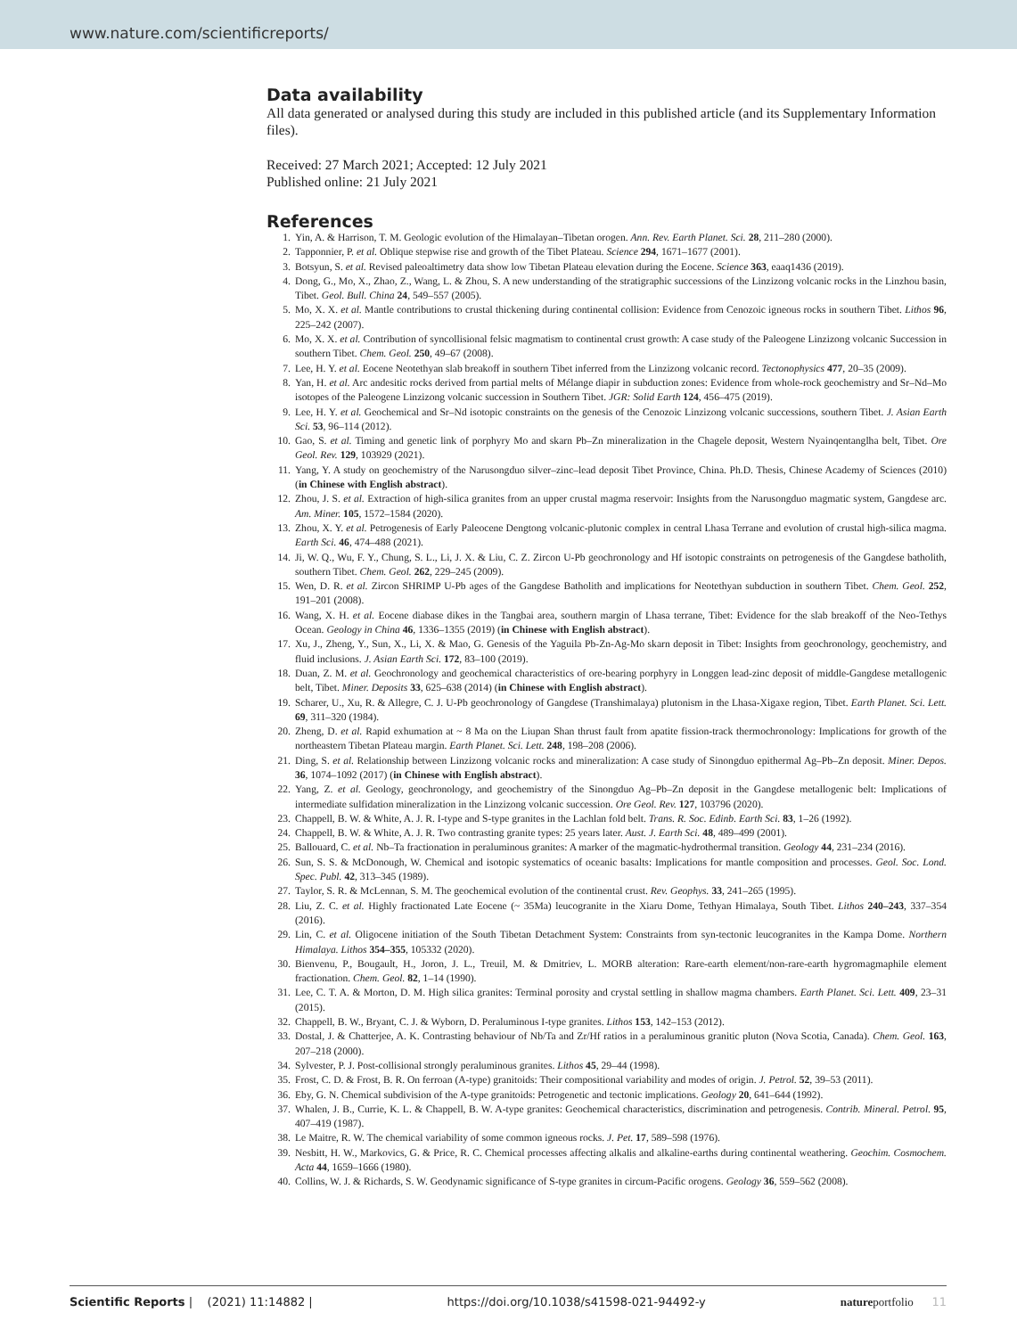www.nature.com/scientificreports/
Data availability
All data generated or analysed during this study are included in this published article (and its Supplementary Information files).
Received: 27 March 2021; Accepted: 12 July 2021
Published online: 21 July 2021
References
1. Yin, A. & Harrison, T. M. Geologic evolution of the Himalayan–Tibetan orogen. Ann. Rev. Earth Planet. Sci. 28, 211–280 (2000).
2. Tapponnier, P. et al. Oblique stepwise rise and growth of the Tibet Plateau. Science 294, 1671–1677 (2001).
3. Botsyun, S. et al. Revised paleoaltimetry data show low Tibetan Plateau elevation during the Eocene. Science 363, eaaq1436 (2019).
4. Dong, G., Mo, X., Zhao, Z., Wang, L. & Zhou, S. A new understanding of the stratigraphic successions of the Linzizong volcanic rocks in the Linzhou basin, Tibet. Geol. Bull. China 24, 549–557 (2005).
5. Mo, X. X. et al. Mantle contributions to crustal thickening during continental collision: Evidence from Cenozoic igneous rocks in southern Tibet. Lithos 96, 225–242 (2007).
6. Mo, X. X. et al. Contribution of syncollisional felsic magmatism to continental crust growth: A case study of the Paleogene Linzizong volcanic Succession in southern Tibet. Chem. Geol. 250, 49–67 (2008).
7. Lee, H. Y. et al. Eocene Neotethyan slab breakoff in southern Tibet inferred from the Linzizong volcanic record. Tectonophysics 477, 20–35 (2009).
8. Yan, H. et al. Arc andesitic rocks derived from partial melts of Mélange diapir in subduction zones: Evidence from whole-rock geochemistry and Sr–Nd–Mo isotopes of the Paleogene Linzizong volcanic succession in Southern Tibet. JGR: Solid Earth 124, 456–475 (2019).
9. Lee, H. Y. et al. Geochemical and Sr–Nd isotopic constraints on the genesis of the Cenozoic Linzizong volcanic successions, southern Tibet. J. Asian Earth Sci. 53, 96–114 (2012).
10. Gao, S. et al. Timing and genetic link of porphyry Mo and skarn Pb–Zn mineralization in the Chagele deposit, Western Nyainqentanglha belt, Tibet. Ore Geol. Rev. 129, 103929 (2021).
11. Yang, Y. A study on geochemistry of the Narusongduo silver–zinc–lead deposit Tibet Province, China. Ph.D. Thesis, Chinese Academy of Sciences (2010) (in Chinese with English abstract).
12. Zhou, J. S. et al. Extraction of high-silica granites from an upper crustal magma reservoir: Insights from the Narusongduo magmatic system, Gangdese arc. Am. Miner. 105, 1572–1584 (2020).
13. Zhou, X. Y. et al. Petrogenesis of Early Paleocene Dengtong volcanic-plutonic complex in central Lhasa Terrane and evolution of crustal high-silica magma. Earth Sci. 46, 474–488 (2021).
14. Ji, W. Q., Wu, F. Y., Chung, S. L., Li, J. X. & Liu, C. Z. Zircon U-Pb geochronology and Hf isotopic constraints on petrogenesis of the Gangdese batholith, southern Tibet. Chem. Geol. 262, 229–245 (2009).
15. Wen, D. R. et al. Zircon SHRIMP U-Pb ages of the Gangdese Batholith and implications for Neotethyan subduction in southern Tibet. Chem. Geol. 252, 191–201 (2008).
16. Wang, X. H. et al. Eocene diabase dikes in the Tangbai area, southern margin of Lhasa terrane, Tibet: Evidence for the slab breakoff of the Neo-Tethys Ocean. Geology in China 46, 1336–1355 (2019) (in Chinese with English abstract).
17. Xu, J., Zheng, Y., Sun, X., Li, X. & Mao, G. Genesis of the Yaguila Pb-Zn-Ag-Mo skarn deposit in Tibet: Insights from geochronology, geochemistry, and fluid inclusions. J. Asian Earth Sci. 172, 83–100 (2019).
18. Duan, Z. M. et al. Geochronology and geochemical characteristics of ore-bearing porphyry in Longgen lead-zinc deposit of middle-Gangdese metallogenic belt, Tibet. Miner. Deposits 33, 625–638 (2014) (in Chinese with English abstract).
19. Scharer, U., Xu, R. & Allegre, C. J. U-Pb geochronology of Gangdese (Transhimalaya) plutonism in the Lhasa-Xigaxe region, Tibet. Earth Planet. Sci. Lett. 69, 311–320 (1984).
20. Zheng, D. et al. Rapid exhumation at ~ 8 Ma on the Liupan Shan thrust fault from apatite fission-track thermochronology: Implications for growth of the northeastern Tibetan Plateau margin. Earth Planet. Sci. Lett. 248, 198–208 (2006).
21. Ding, S. et al. Relationship between Linzizong volcanic rocks and mineralization: A case study of Sinongduo epithermal Ag–Pb–Zn deposit. Miner. Depos. 36, 1074–1092 (2017) (in Chinese with English abstract).
22. Yang, Z. et al. Geology, geochronology, and geochemistry of the Sinongduo Ag–Pb–Zn deposit in the Gangdese metallogenic belt: Implications of intermediate sulfidation mineralization in the Linzizong volcanic succession. Ore Geol. Rev. 127, 103796 (2020).
23. Chappell, B. W. & White, A. J. R. I-type and S-type granites in the Lachlan fold belt. Trans. R. Soc. Edinb. Earth Sci. 83, 1–26 (1992).
24. Chappell, B. W. & White, A. J. R. Two contrasting granite types: 25 years later. Aust. J. Earth Sci. 48, 489–499 (2001).
25. Ballouard, C. et al. Nb–Ta fractionation in peraluminous granites: A marker of the magmatic-hydrothermal transition. Geology 44, 231–234 (2016).
26. Sun, S. S. & McDonough, W. Chemical and isotopic systematics of oceanic basalts: Implications for mantle composition and processes. Geol. Soc. Lond. Spec. Publ. 42, 313–345 (1989).
27. Taylor, S. R. & McLennan, S. M. The geochemical evolution of the continental crust. Rev. Geophys. 33, 241–265 (1995).
28. Liu, Z. C. et al. Highly fractionated Late Eocene (~ 35Ma) leucogranite in the Xiaru Dome, Tethyan Himalaya, South Tibet. Lithos 240–243, 337–354 (2016).
29. Lin, C. et al. Oligocene initiation of the South Tibetan Detachment System: Constraints from syn-tectonic leucogranites in the Kampa Dome. Northern Himalaya. Lithos 354–355, 105332 (2020).
30. Bienvenu, P., Bougault, H., Joron, J. L., Treuil, M. & Dmitriev, L. MORB alteration: Rare-earth element/non-rare-earth hygromagmaphile element fractionation. Chem. Geol. 82, 1–14 (1990).
31. Lee, C. T. A. & Morton, D. M. High silica granites: Terminal porosity and crystal settling in shallow magma chambers. Earth Planet. Sci. Lett. 409, 23–31 (2015).
32. Chappell, B. W., Bryant, C. J. & Wyborn, D. Peraluminous I-type granites. Lithos 153, 142–153 (2012).
33. Dostal, J. & Chatterjee, A. K. Contrasting behaviour of Nb/Ta and Zr/Hf ratios in a peraluminous granitic pluton (Nova Scotia, Canada). Chem. Geol. 163, 207–218 (2000).
34. Sylvester, P. J. Post-collisional strongly peraluminous granites. Lithos 45, 29–44 (1998).
35. Frost, C. D. & Frost, B. R. On ferroan (A-type) granitoids: Their compositional variability and modes of origin. J. Petrol. 52, 39–53 (2011).
36. Eby, G. N. Chemical subdivision of the A-type granitoids: Petrogenetic and tectonic implications. Geology 20, 641–644 (1992).
37. Whalen, J. B., Currie, K. L. & Chappell, B. W. A-type granites: Geochemical characteristics, discrimination and petrogenesis. Contrib. Mineral. Petrol. 95, 407–419 (1987).
38. Le Maitre, R. W. The chemical variability of some common igneous rocks. J. Pet. 17, 589–598 (1976).
39. Nesbitt, H. W., Markovics, G. & Price, R. C. Chemical processes affecting alkalis and alkaline-earths during continental weathering. Geochim. Cosmochem. Acta 44, 1659–1666 (1980).
40. Collins, W. J. & Richards, S. W. Geodynamic significance of S-type granites in circum-Pacific orogens. Geology 36, 559–562 (2008).
Scientific Reports | (2021) 11:14882 | https://doi.org/10.1038/s41598-021-94492-y nature portfolio 11